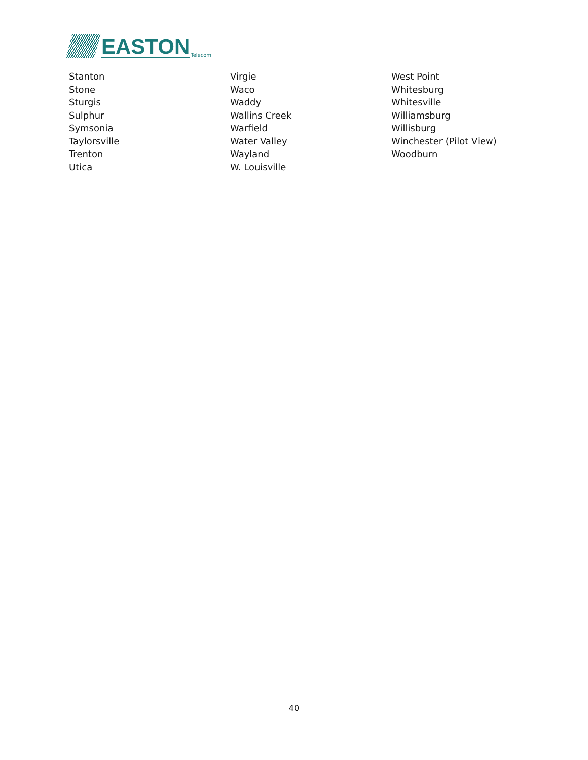EASTON Telecom
Stanton
Stone
Sturgis
Sulphur
Symsonia
Taylorsville
Trenton
Utica
Virgie
Waco
Waddy
Wallins Creek
Warfield
Water Valley
Wayland
W. Louisville
West Point
Whitesburg
Whitesville
Williamsburg
Willisburg
Winchester (Pilot View)
Woodburn
40